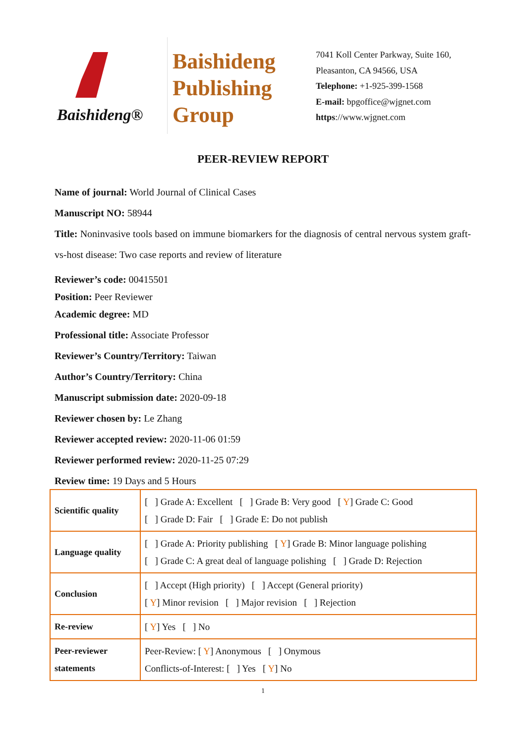Baishideng®
Baishideng
Publishing
Group
7041 Koll Center Parkway, Suite 160, Pleasanton, CA 94566, USA
Telephone: +1-925-399-1568
E-mail: bpgoffice@wjgnet.com
https://www.wjgnet.com
PEER-REVIEW REPORT
Name of journal: World Journal of Clinical Cases
Manuscript NO: 58944
Title: Noninvasive tools based on immune biomarkers for the diagnosis of central nervous system graft-vs-host disease: Two case reports and review of literature
Reviewer’s code: 00415501
Position: Peer Reviewer
Academic degree: MD
Professional title: Associate Professor
Reviewer’s Country/Territory: Taiwan
Author’s Country/Territory: China
Manuscript submission date: 2020-09-18
Reviewer chosen by: Le Zhang
Reviewer accepted review: 2020-11-06 01:59
Reviewer performed review: 2020-11-25 07:29
Review time: 19 Days and 5 Hours
| Scientific quality | [ ] Grade A: Excellent [ ] Grade B: Very good [ Y ] Grade C: Good [ ] Grade D: Fair [ ] Grade E: Do not publish |
| Language quality | [ ] Grade A: Priority publishing [ Y ] Grade B: Minor language polishing [ ] Grade C: A great deal of language polishing [ ] Grade D: Rejection |
| Conclusion | [ ] Accept (High priority) [ ] Accept (General priority) [ Y ] Minor revision [ ] Major revision [ ] Rejection |
| Re-review | [ Y ] Yes [ ] No |
| Peer-reviewer statements | Peer-Review: [ Y ] Anonymous [ ] Onymous Conflicts-of-Interest: [ ] Yes [ Y ] No |
1